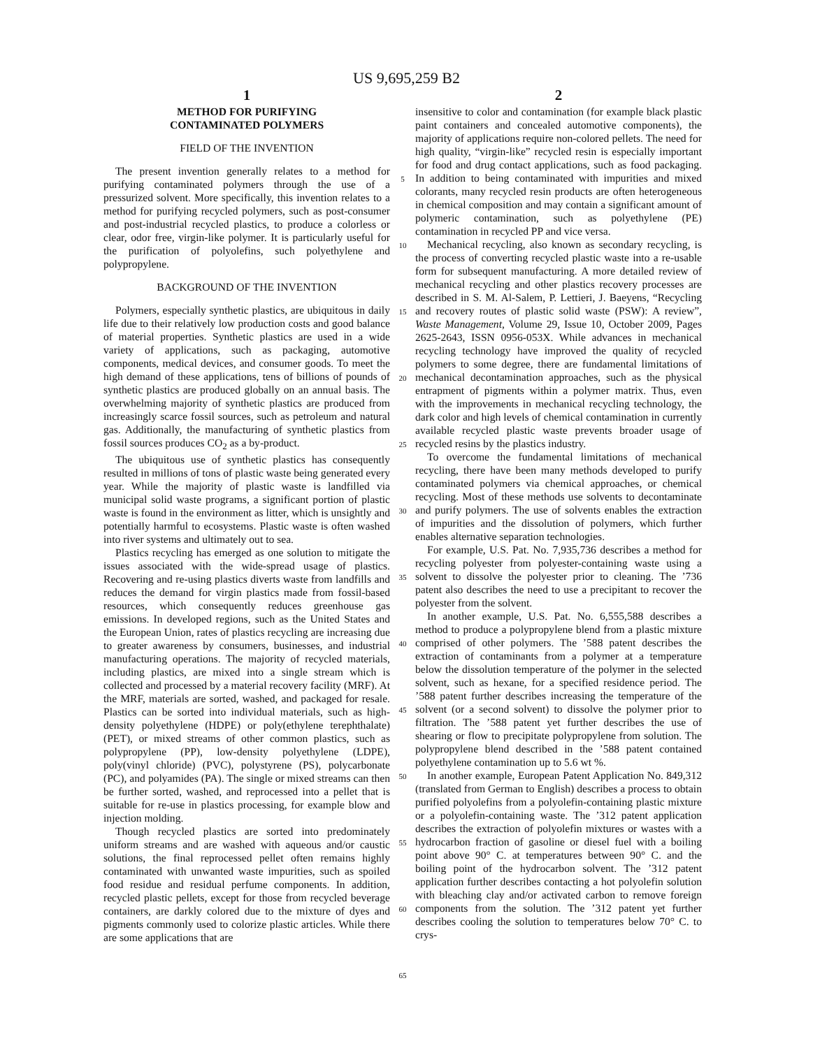US 9,695,259 B2
1
METHOD FOR PURIFYING
CONTAMINATED POLYMERS
FIELD OF THE INVENTION
The present invention generally relates to a method for purifying contaminated polymers through the use of a pressurized solvent. More specifically, this invention relates to a method for purifying recycled polymers, such as post-consumer and post-industrial recycled plastics, to produce a colorless or clear, odor free, virgin-like polymer. It is particularly useful for the purification of polyolefins, such polyethylene and polypropylene.
BACKGROUND OF THE INVENTION
Polymers, especially synthetic plastics, are ubiquitous in daily life due to their relatively low production costs and good balance of material properties. Synthetic plastics are used in a wide variety of applications, such as packaging, automotive components, medical devices, and consumer goods. To meet the high demand of these applications, tens of billions of pounds of synthetic plastics are produced globally on an annual basis. The overwhelming majority of synthetic plastics are produced from increasingly scarce fossil sources, such as petroleum and natural gas. Additionally, the manufacturing of synthetic plastics from fossil sources produces CO<sub>2</sub> as a by-product.
The ubiquitous use of synthetic plastics has consequently resulted in millions of tons of plastic waste being generated every year. While the majority of plastic waste is landfilled via municipal solid waste programs, a significant portion of plastic waste is found in the environment as litter, which is unsightly and potentially harmful to ecosystems. Plastic waste is often washed into river systems and ultimately out to sea.
Plastics recycling has emerged as one solution to mitigate the issues associated with the wide-spread usage of plastics. Recovering and re-using plastics diverts waste from landfills and reduces the demand for virgin plastics made from fossil-based resources, which consequently reduces greenhouse gas emissions. In developed regions, such as the United States and the European Union, rates of plastics recycling are increasing due to greater awareness by consumers, businesses, and industrial manufacturing operations. The majority of recycled materials, including plastics, are mixed into a single stream which is collected and processed by a material recovery facility (MRF). At the MRF, materials are sorted, washed, and packaged for resale. Plastics can be sorted into individual materials, such as high-density polyethylene (HDPE) or poly(ethylene terephthalate) (PET), or mixed streams of other common plastics, such as polypropylene (PP), low-density polyethylene (LDPE), poly(vinyl chloride) (PVC), polystyrene (PS), polycarbonate (PC), and polyamides (PA). The single or mixed streams can then be further sorted, washed, and reprocessed into a pellet that is suitable for re-use in plastics processing, for example blow and injection molding.
Though recycled plastics are sorted into predominately uniform streams and are washed with aqueous and/or caustic solutions, the final reprocessed pellet often remains highly contaminated with unwanted waste impurities, such as spoiled food residue and residual perfume components. In addition, recycled plastic pellets, except for those from recycled beverage containers, are darkly colored due to the mixture of dyes and pigments commonly used to colorize plastic articles. While there are some applications that are
5
10
15
20
25
30
35
40
45
50
55
60
65
2
insensitive to color and contamination (for example black plastic paint containers and concealed automotive components), the majority of applications require non-colored pellets. The need for high quality, “virgin-like” recycled resin is especially important for food and drug contact applications, such as food packaging. In addition to being contaminated with impurities and mixed colorants, many recycled resin products are often heterogeneous in chemical composition and may contain a significant amount of polymeric contamination, such as polyethylene (PE) contamination in recycled PP and vice versa.
Mechanical recycling, also known as secondary recycling, is the process of converting recycled plastic waste into a re-usable form for subsequent manufacturing. A more detailed review of mechanical recycling and other plastics recovery processes are described in S. M. Al-Salem, P. Lettieri, J. Baeyens, “Recycling and recovery routes of plastic solid waste (PSW): A review”, Waste Management, Volume 29, Issue 10, October 2009, Pages 2625-2643, ISSN 0956-053X. While advances in mechanical recycling technology have improved the quality of recycled polymers to some degree, there are fundamental limitations of mechanical decontamination approaches, such as the physical entrapment of pigments within a polymer matrix. Thus, even with the improvements in mechanical recycling technology, the dark color and high levels of chemical contamination in currently available recycled plastic waste prevents broader usage of recycled resins by the plastics industry.
To overcome the fundamental limitations of mechanical recycling, there have been many methods developed to purify contaminated polymers via chemical approaches, or chemical recycling. Most of these methods use solvents to decontaminate and purify polymers. The use of solvents enables the extraction of impurities and the dissolution of polymers, which further enables alternative separation technologies.
For example, U.S. Pat. No. 7,935,736 describes a method for recycling polyester from polyester-containing waste using a solvent to dissolve the polyester prior to cleaning. The ’736 patent also describes the need to use a precipitant to recover the polyester from the solvent.
In another example, U.S. Pat. No. 6,555,588 describes a method to produce a polypropylene blend from a plastic mixture comprised of other polymers. The ’588 patent describes the extraction of contaminants from a polymer at a temperature below the dissolution temperature of the polymer in the selected solvent, such as hexane, for a specified residence period. The ’588 patent further describes increasing the temperature of the solvent (or a second solvent) to dissolve the polymer prior to filtration. The ’588 patent yet further describes the use of shearing or flow to precipitate polypropylene from solution. The polypropylene blend described in the ’588 patent contained polyethylene contamination up to 5.6 wt %.
In another example, European Patent Application No. 849,312 (translated from German to English) describes a process to obtain purified polyolefins from a polyolefin-containing plastic mixture or a polyolefin-containing waste. The ’312 patent application describes the extraction of polyolefin mixtures or wastes with a hydrocarbon fraction of gasoline or diesel fuel with a boiling point above 90° C. at temperatures between 90° C. and the boiling point of the hydrocarbon solvent. The ’312 patent application further describes contacting a hot polyolefin solution with bleaching clay and/or activated carbon to remove foreign components from the solution. The ’312 patent yet further describes cooling the solution to temperatures below 70° C. to crys-